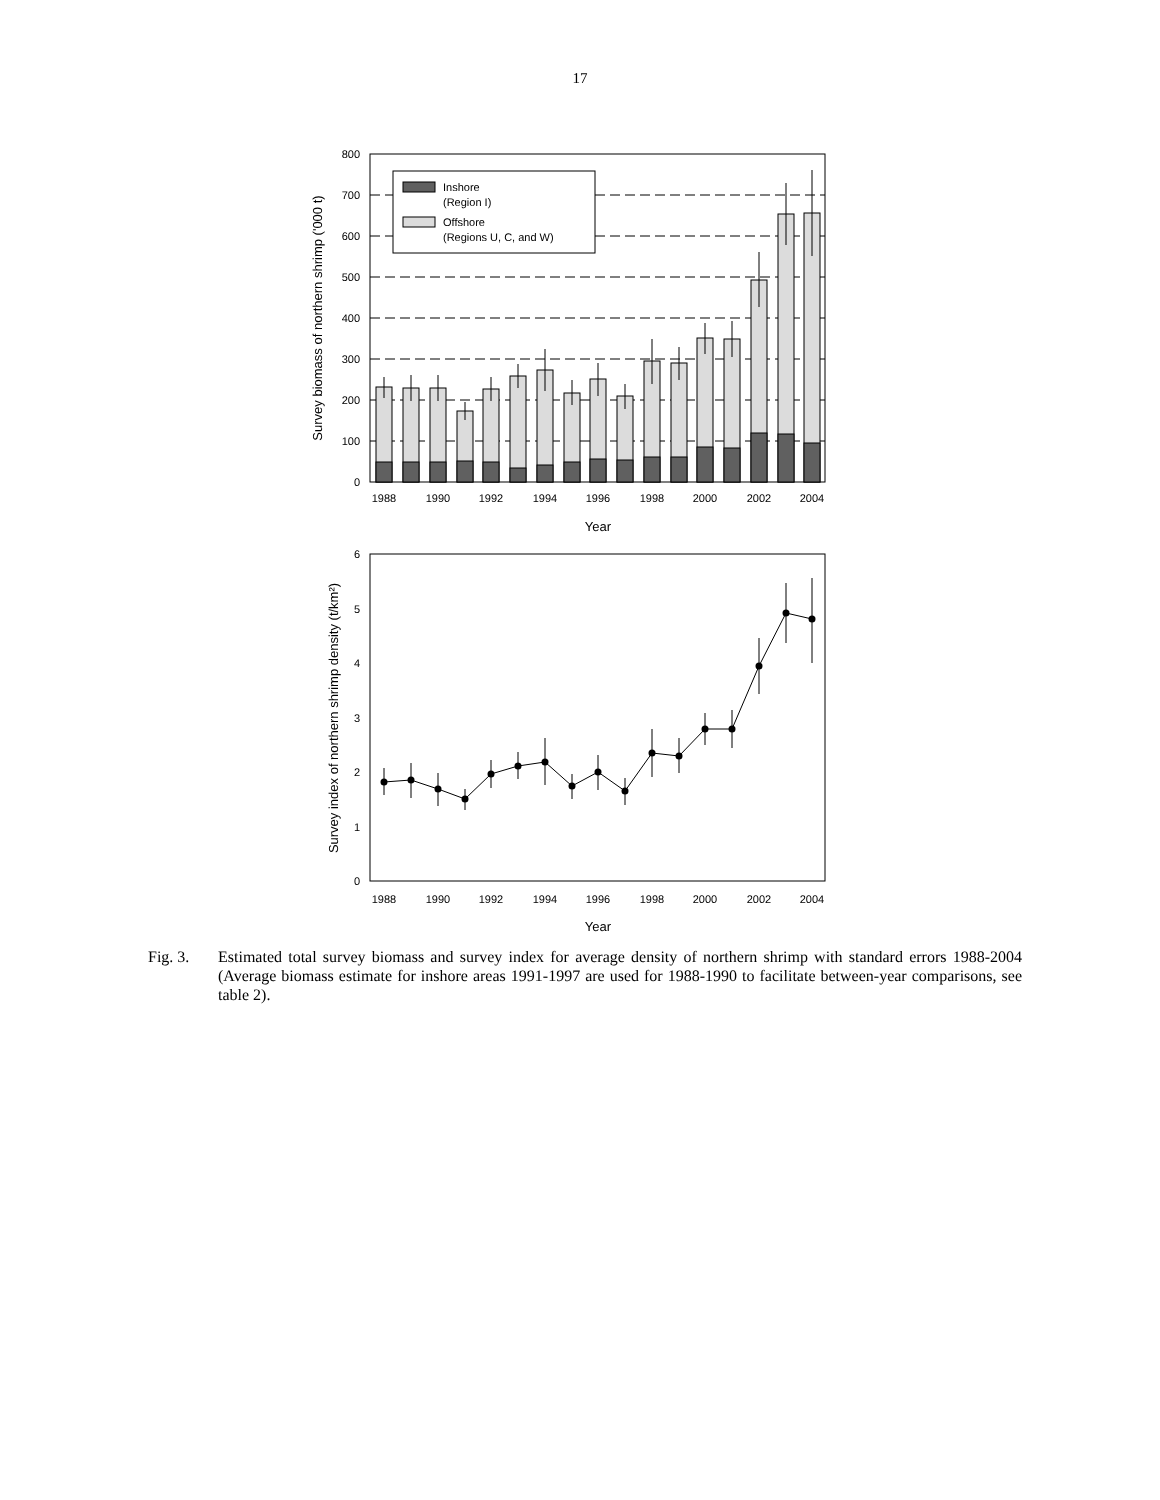17
0
100
200
300
400
500
600
700
800
Inshore
(Region I)
Offshore
(Regions U, C, and W)
1988
1990
1992
1994
1996
1998
2000
2002
2004
Year
Survey biomass of northern shrimp ('000 t)
0
1
2
3
4
5
6
1988
1990
1992
1994
1996
1998
2000
2002
2004
Year
Survey index of northern shrimp density (t/km²)
Fig. 3. Estimated total survey biomass and survey index for average density of northern shrimp with standard errors 1988-2004 (Average biomass estimate for inshore areas 1991-1997 are used for 1988-1990 to facilitate between-year comparisons, see table 2).